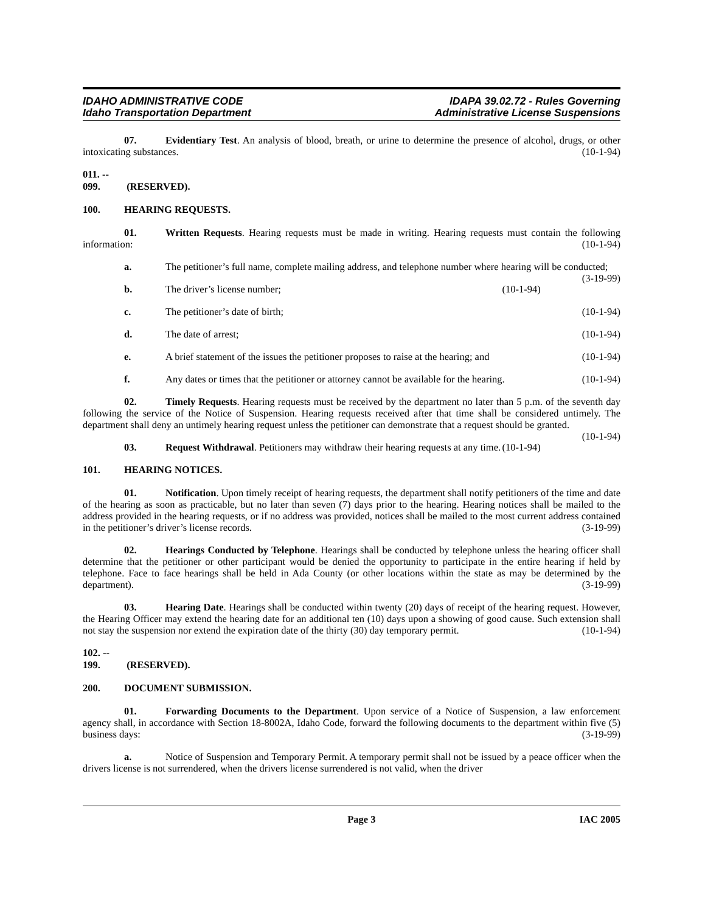IDAHO ADMINISTRATIVE CODE
Idaho Transportation Department
IDAPA 39.02.72 - Rules Governing
Administrative License Suspensions
07. Evidentiary Test. An analysis of blood, breath, or urine to determine the presence of alcohol, drugs, or other intoxicating substances. (10-1-94)
011. -- 099. (RESERVED).
100. HEARING REQUESTS.
01. Written Requests. Hearing requests must be made in writing. Hearing requests must contain the following information: (10-1-94)
a. The petitioner’s full name, complete mailing address, and telephone number where hearing will be conducted; (3-19-99)
b. The driver’s license number; (10-1-94)
c. The petitioner’s date of birth; (10-1-94)
d. The date of arrest; (10-1-94)
e. A brief statement of the issues the petitioner proposes to raise at the hearing; and (10-1-94)
f. Any dates or times that the petitioner or attorney cannot be available for the hearing. (10-1-94)
02. Timely Requests. Hearing requests must be received by the department no later than 5 p.m. of the seventh day following the service of the Notice of Suspension. Hearing requests received after that time shall be considered untimely. The department shall deny an untimely hearing request unless the petitioner can demonstrate that a request should be granted. (10-1-94)
03. Request Withdrawal. Petitioners may withdraw their hearing requests at any time. (10-1-94)
101. HEARING NOTICES.
01. Notification. Upon timely receipt of hearing requests, the department shall notify petitioners of the time and date of the hearing as soon as practicable, but no later than seven (7) days prior to the hearing. Hearing notices shall be mailed to the address provided in the hearing requests, or if no address was provided, notices shall be mailed to the most current address contained in the petitioner’s driver’s license records. (3-19-99)
02. Hearings Conducted by Telephone. Hearings shall be conducted by telephone unless the hearing officer shall determine that the petitioner or other participant would be denied the opportunity to participate in the entire hearing if held by telephone. Face to face hearings shall be held in Ada County (or other locations within the state as may be determined by the department). (3-19-99)
03. Hearing Date. Hearings shall be conducted within twenty (20) days of receipt of the hearing request. However, the Hearing Officer may extend the hearing date for an additional ten (10) days upon a showing of good cause. Such extension shall not stay the suspension nor extend the expiration date of the thirty (30) day temporary permit. (10-1-94)
102. -- 199. (RESERVED).
200. DOCUMENT SUBMISSION.
01. Forwarding Documents to the Department. Upon service of a Notice of Suspension, a law enforcement agency shall, in accordance with Section 18-8002A, Idaho Code, forward the following documents to the department within five (5) business days: (3-19-99)
a. Notice of Suspension and Temporary Permit. A temporary permit shall not be issued by a peace officer when the drivers license is not surrendered, when the drivers license surrendered is not valid, when the driver
Page 3 IAC 2005